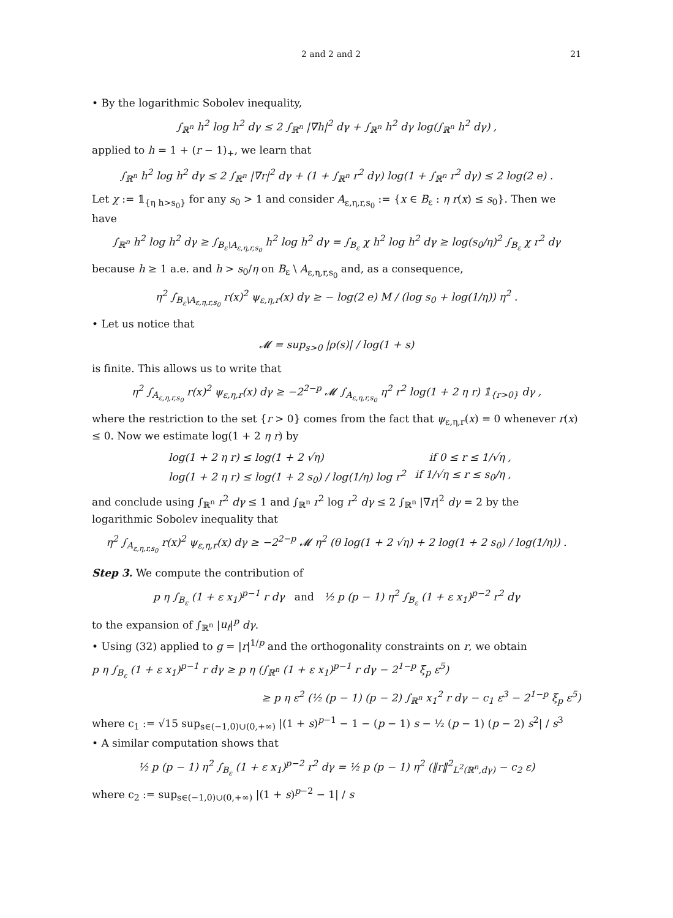2 and 2 and 2 21
• By the logarithmic Sobolev inequality,
∫<sub>ℝ<sup>n</sup></sub> h<sup>2</sup> log h<sup>2</sup> dγ ≤ 2 ∫<sub>ℝ<sup>n</sup></sub> |∇h|<sup>2</sup> dγ + ∫<sub>ℝ<sup>n</sup></sub> h<sup>2</sup> dγ log(∫<sub>ℝ<sup>n</sup></sub> h<sup>2</sup> dγ) ,
applied to h = 1 + (r − 1)<sub>+</sub>, we learn that
∫<sub>ℝ<sup>n</sup></sub> h<sup>2</sup> log h<sup>2</sup> dγ ≤ 2 ∫<sub>ℝ<sup>n</sup></sub> |∇r|<sup>2</sup> dγ + (1 + ∫<sub>ℝ<sup>n</sup></sub> r<sup>2</sup> dγ) log(1 + ∫<sub>ℝ<sup>n</sup></sub> r<sup>2</sup> dγ) ≤ 2 log(2 e) .
Let χ := 𝟙<sub>{η h>s<sub>0</sub>}</sub> for any s<sub>0</sub> > 1 and consider A<sub>ε,η,r,s<sub>0</sub></sub> := {x ∈ B<sub>ε</sub> : η r(x) ≤ s<sub>0</sub>}. Then we have
∫<sub>ℝ<sup>n</sup></sub> h<sup>2</sup> log h<sup>2</sup> dγ ≥ ∫<sub>B<sub>ε</sub>\A<sub>ε,η,r,s<sub>0</sub></sub></sub> h<sup>2</sup> log h<sup>2</sup> dγ = ∫<sub>B<sub>ε</sub></sub> χ h<sup>2</sup> log h<sup>2</sup> dγ ≥ log(s<sub>0</sub>/η)<sup>2</sup> ∫<sub>B<sub>ε</sub></sub> χ r<sup>2</sup> dγ
because h ≥ 1 a.e. and h > s<sub>0</sub>/η on B<sub>ε</sub> \ A<sub>ε,η,r,s<sub>0</sub></sub> and, as a consequence,
η<sup>2</sup> ∫<sub>B<sub>ε</sub>\A<sub>ε,η,r,s<sub>0</sub></sub></sub> r(x)<sup>2</sup> ψ<sub>ε,η,r</sub>(x) dγ ≥ − log(2 e) M / (log s<sub>0</sub> + log(1/η)) η<sup>2</sup> .
• Let us notice that
𝓜 = sup<sub>s>0</sub> |ρ(s)| / log(1 + s)
is finite. This allows us to write that
η<sup>2</sup> ∫<sub>A<sub>ε,η,r,s<sub>0</sub></sub></sub> r(x)<sup>2</sup> ψ<sub>ε,η,r</sub>(x) dγ ≥ −2<sup>2−p</sup> 𝓜 ∫<sub>A<sub>ε,η,r,s<sub>0</sub></sub></sub> η<sup>2</sup> r<sup>2</sup> log(1 + 2 η r) 𝟙<sub>{r>0}</sub> dγ ,
where the restriction to the set {r > 0} comes from the fact that ψ<sub>ε,η,r</sub>(x) = 0 whenever r(x) ≤ 0. Now we estimate log(1 + 2 η r) by
log(1 + 2 η r) ≤ log(1 + 2 √η) if 0 ≤ r ≤ 1/√η ,
log(1 + 2 η r) ≤ log(1 + 2 s<sub>0</sub>) / log(1/η) log r<sup>2</sup> if 1/√η ≤ r ≤ s<sub>0</sub>/η ,
and conclude using ∫<sub>ℝ<sup>n</sup></sub> r<sup>2</sup> dγ ≤ 1 and ∫<sub>ℝ<sup>n</sup></sub> r<sup>2</sup> log r<sup>2</sup> dγ ≤ 2 ∫<sub>ℝ<sup>n</sup></sub> |∇r|<sup>2</sup> dγ = 2 by the logarithmic Sobolev inequality that
η<sup>2</sup> ∫<sub>A<sub>ε,η,r,s<sub>0</sub></sub></sub> r(x)<sup>2</sup> ψ<sub>ε,η,r</sub>(x) dγ ≥ −2<sup>2−p</sup> 𝓜 η<sup>2</sup> (θ log(1 + 2 √η) + 2 log(1 + 2 s<sub>0</sub>) / log(1/η)) .
Step 3. We compute the contribution of
p η ∫<sub>B<sub>ε</sub></sub> (1 + ε x<sub>1</sub>)<sup>p−1</sup> r dγ and ½ p (p − 1) η<sup>2</sup> ∫<sub>B<sub>ε</sub></sub> (1 + ε x<sub>1</sub>)<sup>p−2</sup> r<sup>2</sup> dγ
to the expansion of ∫<sub>ℝ<sup>n</sup></sub> |u<sub>f</sub>|<sup>p</sup> dγ.
• Using (32) applied to g = |r|<sup>1/p</sup> and the orthogonality constraints on r, we obtain
p η ∫<sub>B<sub>ε</sub></sub> (1 + ε x<sub>1</sub>)<sup>p−1</sup> r dγ ≥ p η (∫<sub>ℝ<sup>n</sup></sub> (1 + ε x<sub>1</sub>)<sup>p−1</sup> r dγ − 2<sup>1−p</sup> ξ<sub>p</sub> ε<sup>5</sup>)
≥ p η ε<sup>2</sup> (½ (p − 1) (p − 2) ∫<sub>ℝ<sup>n</sup></sub> x<sub>1</sub><sup>2</sup> r dγ − c<sub>1</sub> ε<sup>3</sup> − 2<sup>1−p</sup> ξ<sub>p</sub> ε<sup>5</sup>)
where c<sub>1</sub> := √15 sup<sub>s∈(−1,0)∪(0,+∞)</sub> |(1 + s)<sup>p−1</sup> − 1 − (p − 1) s − ½ (p − 1) (p − 2) s<sup>2</sup>| / s<sup>3</sup>
• A similar computation shows that
½ p (p − 1) η<sup>2</sup> ∫<sub>B<sub>ε</sub></sub> (1 + ε x<sub>1</sub>)<sup>p−2</sup> r<sup>2</sup> dγ = ½ p (p − 1) η<sup>2</sup> (‖r‖<sup>2</sup><sub>L<sup>2</sup>(ℝ<sup>n</sup>,dγ)</sub> − c<sub>2</sub> ε)
where c<sub>2</sub> := sup<sub>s∈(−1,0)∪(0,+∞)</sub> |(1 + s)<sup>p−2</sup> − 1| / s